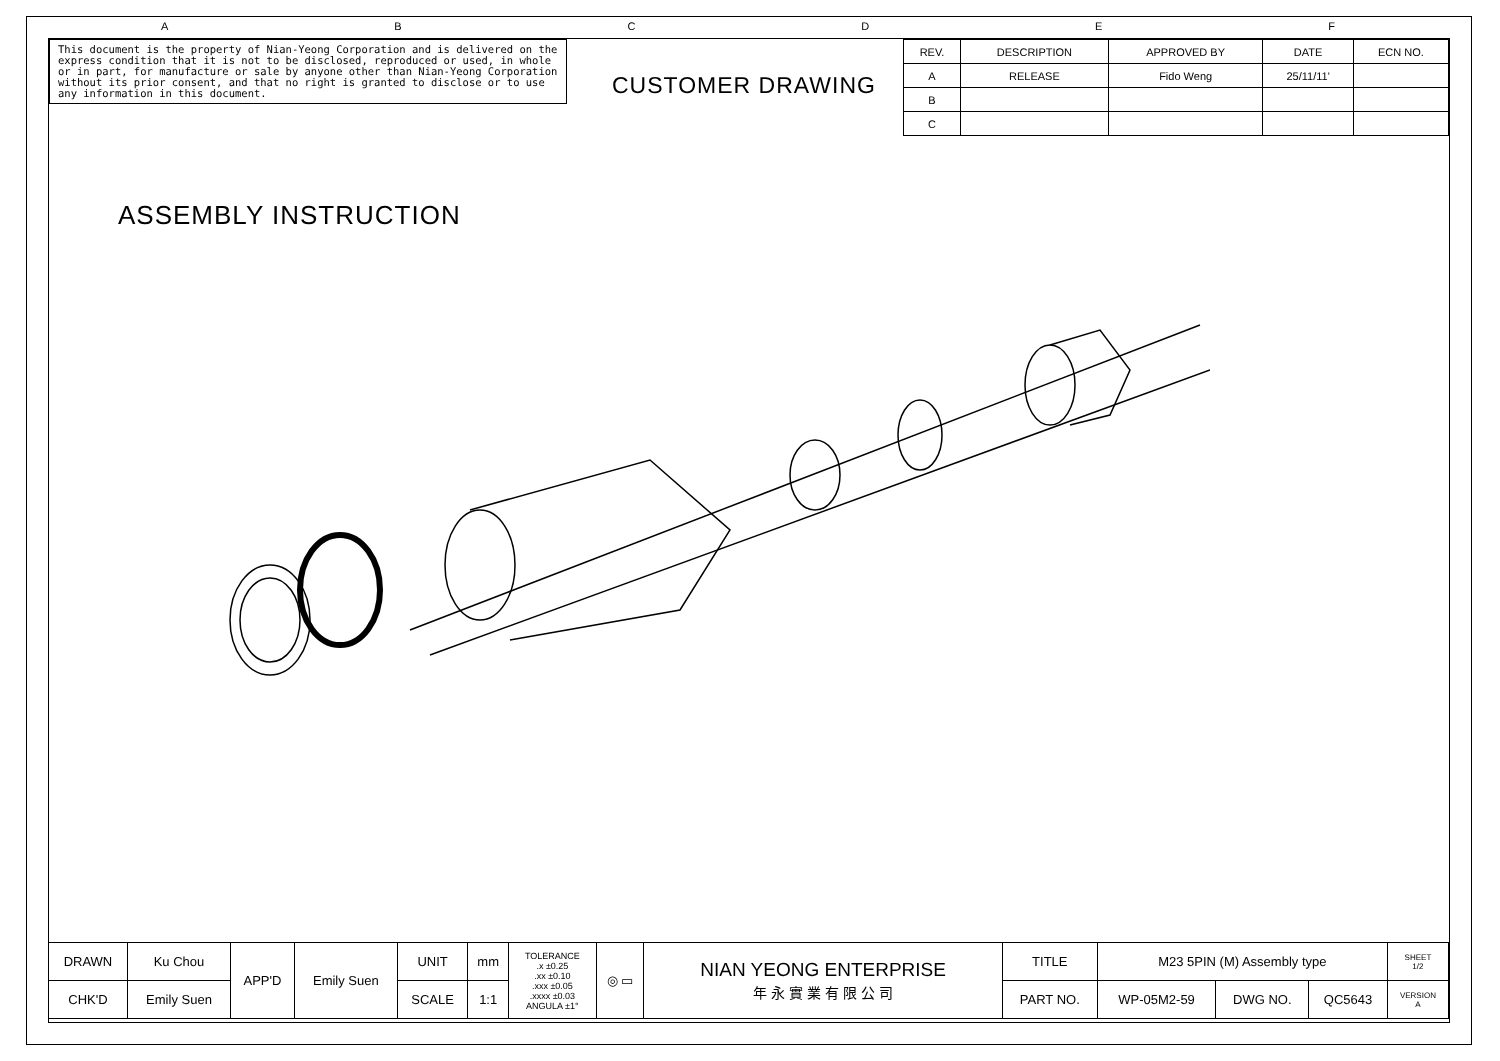ABCDEF
This document is the property of Nian-Yeong Corporation and is delivered on the express condition that it is not to be disclosed, reproduced or used, in whole or in part, for manufacture or sale by anyone other than Nian-Yeong Corporation without its prior consent, and that no right is granted to disclose or to use any information in this document.
CUSTOMER DRAWING
| REV. | DESCRIPTION | APPROVED BY | DATE | ECN NO. |
| --- | --- | --- | --- | --- |
| A | RELEASE | Fido Weng | 25/11/11' | |
| B | | | | |
| C | | | | |
ASSEMBLY INSTRUCTION
| DRAWN | Ku Chou | APP'D | Emily Suen | UNIT | mm | TOLERANCE .x ±0.25 .xx ±0.10 .xxx ±0.05 .xxxx ±0.03 ANGULA ±1° | ◎ ▭ | NIAN YEONG ENTERPRISE 年 永 實 業 有 限 公 司 | TITLE | M23 5PIN (M) Assembly type | | | SHEET 1/2 |
| CHK'D | Emily Suen | | | SCALE | 1:1 | | | | PART NO. | WP-05M2-59 | DWG NO. | QC5643 | VERSION A |